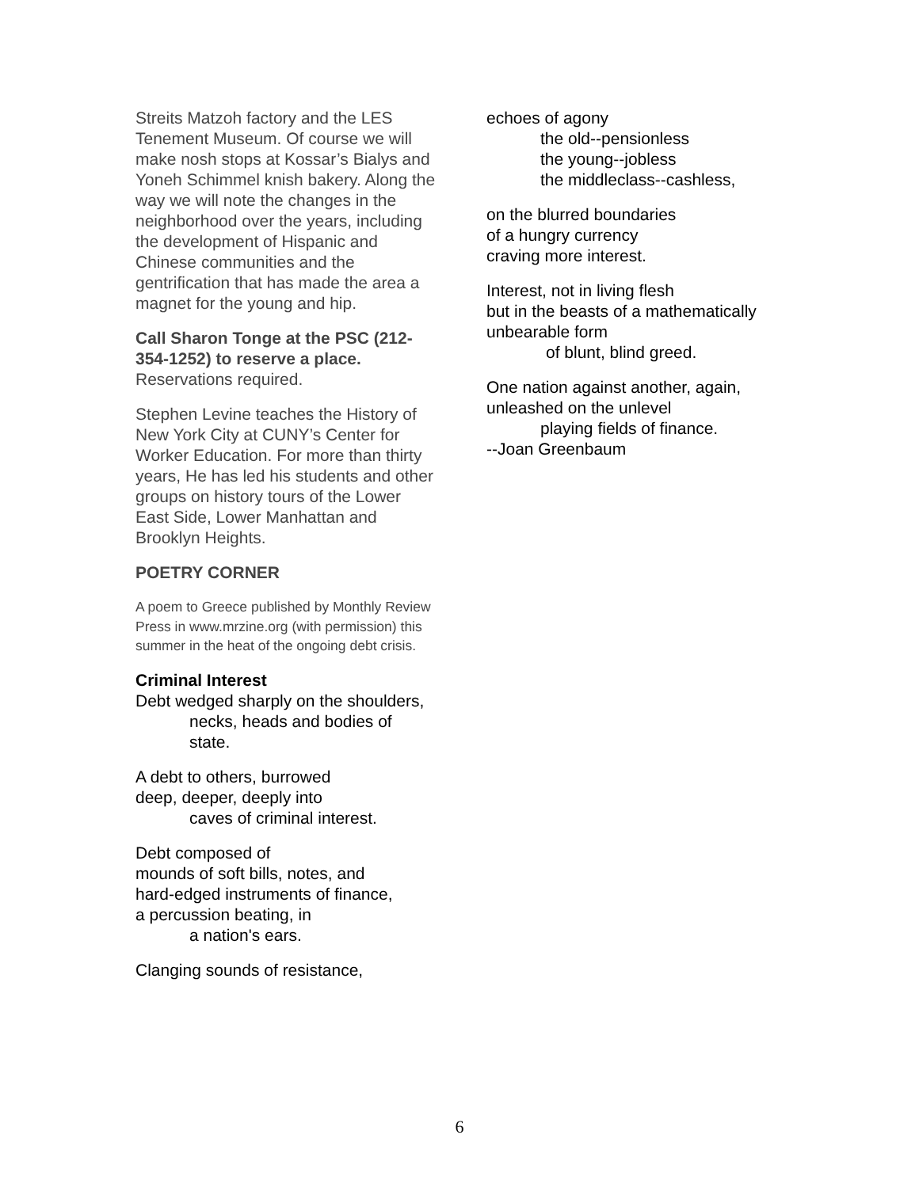Streits Matzoh factory and the LES Tenement Museum. Of course we will make nosh stops at Kossar’s Bialys and Yoneh Schimmel knish bakery. Along the way we will note the changes in the neighborhood over the years, including the development of Hispanic and Chinese communities and the gentrification that has made the area a magnet for the young and hip.
Call Sharon Tonge at the PSC (212-354-1252) to reserve a place.
Reservations required.
Stephen Levine teaches the History of New York City at CUNY’s Center for Worker Education. For more than thirty years, He has led his students and other groups on history tours of the Lower East Side, Lower Manhattan and Brooklyn Heights.
POETRY CORNER
A poem to Greece published by Monthly Review Press in www.mrzine.org (with permission) this summer in the heat of the ongoing debt crisis.
Criminal Interest
Debt wedged sharply on the shoulders,
necks, heads and bodies of state.
A debt to others, burrowed
deep, deeper, deeply into
caves of criminal interest.
Debt composed of
mounds of soft bills, notes, and
hard-edged instruments of finance,
a percussion beating, in
a nation's ears.
Clanging sounds of resistance,
echoes of agony
the old--pensionless
the young--jobless
the middleclass--cashless,
on the blurred boundaries
of a hungry currency
craving more interest.
Interest, not in living flesh
but in the beasts of a mathematically unbearable form
of blunt, blind greed.
One nation against another, again,
unleashed on the unlevel
playing fields of finance.
--Joan Greenbaum
6